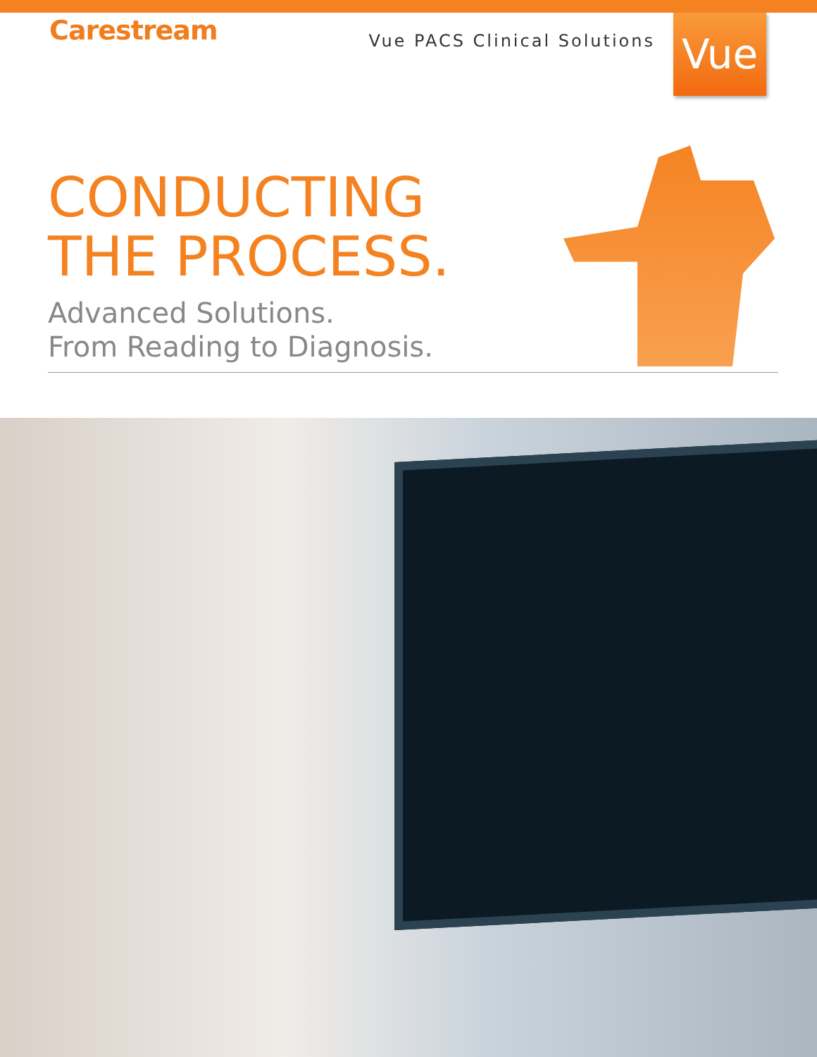Carestream
Vue PACS Clinical Solutions
Vue
CONDUCTING
THE PROCESS.
Advanced Solutions.
From Reading to Diagnosis.